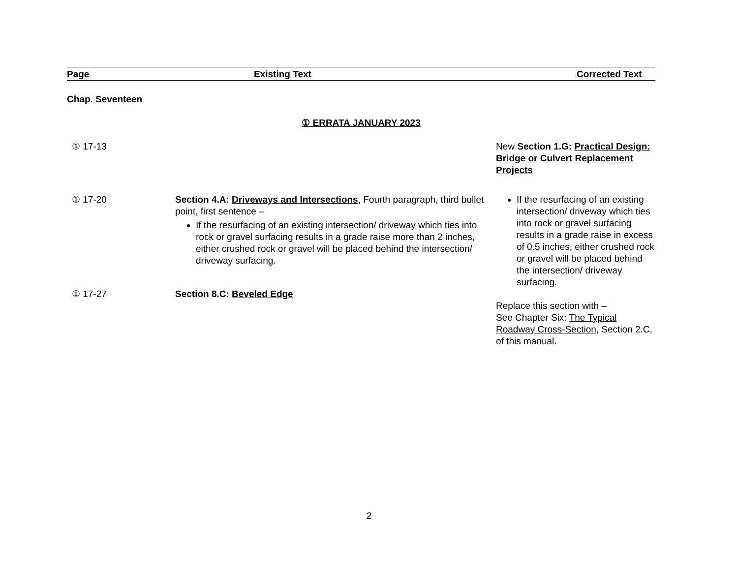| Page | Existing Text | Corrected Text |
| --- | --- | --- |
| Chap. Seventeen | | |
| ① ERRATA JANUARY 2023 | | |
| ① 17-13 | | New Section 1.G: Practical Design: Bridge or Culvert Replacement Projects |
| ① 17-20 | Section 4.A: Driveways and Intersections , Fourth paragraph, third bullet point, first sentence – If the resurfacing of an existing intersection/ driveway which ties into rock or gravel surfacing results in a grade raise more than 2 inches, either crushed rock or gravel will be placed behind the intersection/ driveway surfacing. | If the resurfacing of an existing intersection/ driveway which ties into rock or gravel surfacing results in a grade raise in excess of 0.5 inches, either crushed rock or gravel will be placed behind the intersection/ driveway surfacing. |
| ① 17-27 | Section 8.C: Beveled Edge | Replace this section with – See Chapter Six: The Typical Roadway Cross-Section , Section 2.C, of this manual. |
2